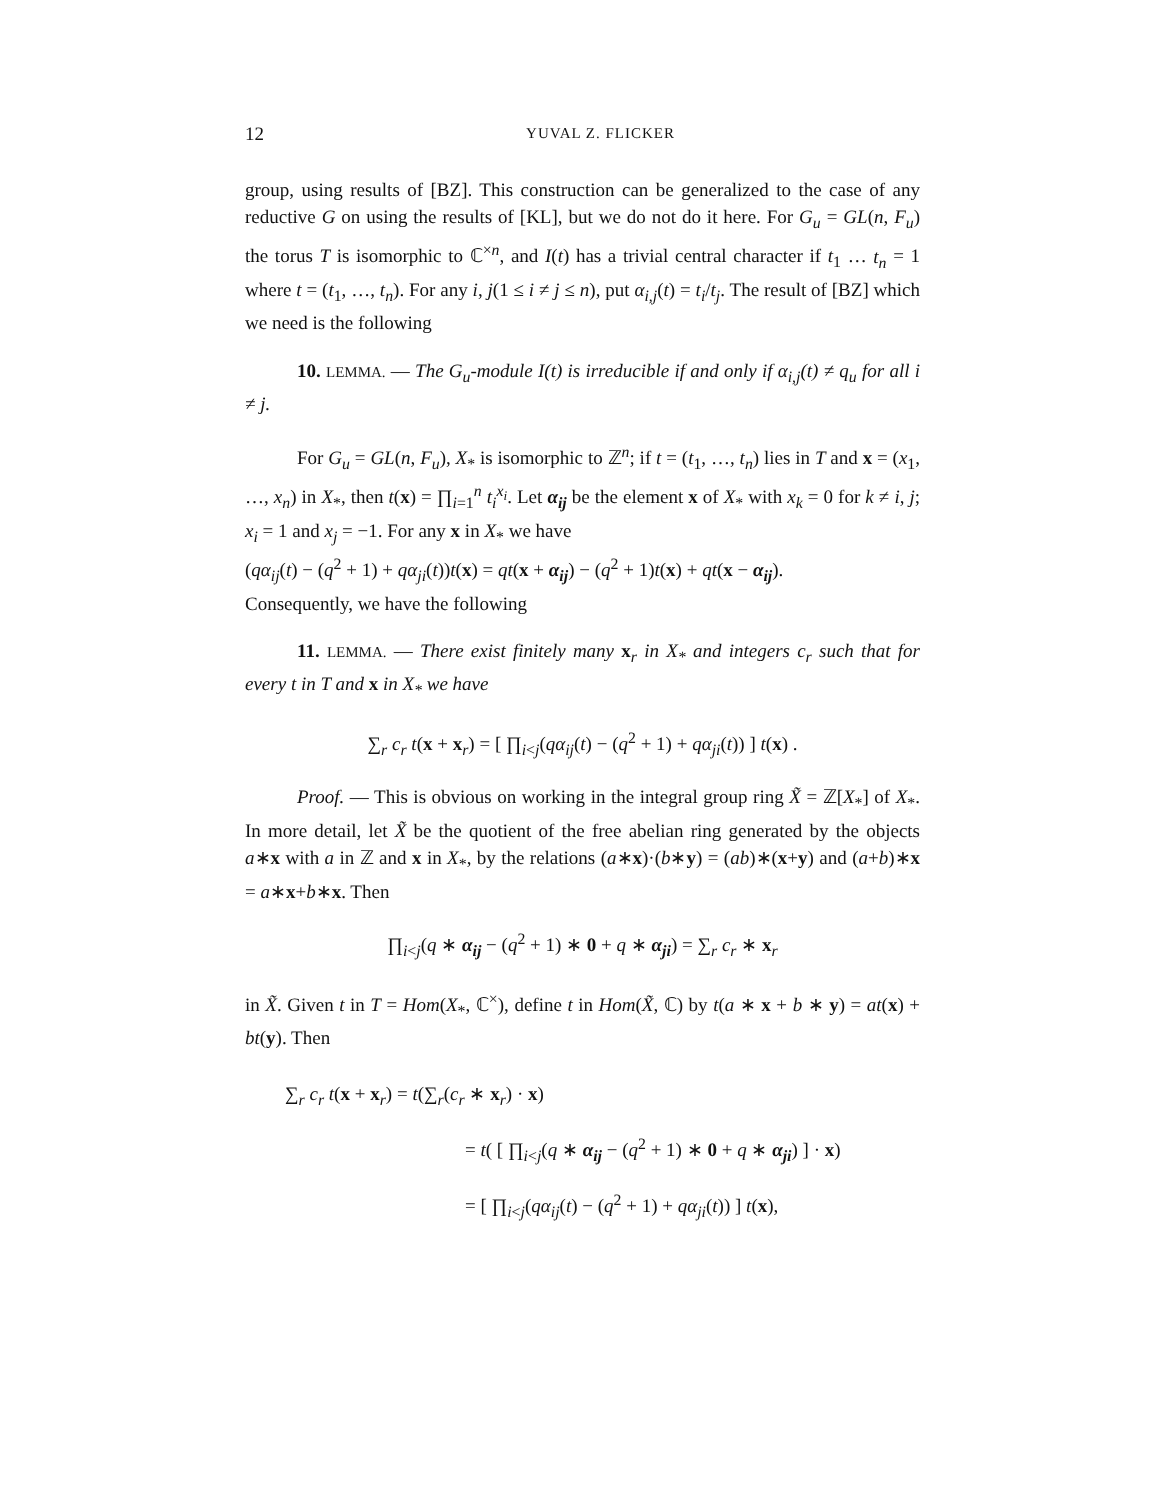12 YUVAL Z. FLICKER
group, using results of [BZ]. This construction can be generalized to the case of any reductive G on using the results of [KL], but we do not do it here. For G<sub>u</sub> = GL(n, F<sub>u</sub>) the torus T is isomorphic to ℂ<sup>×n</sup>, and I(t) has a trivial central character if t<sub>1</sub> … t<sub>n</sub> = 1 where t = (t<sub>1</sub>, …, t<sub>n</sub>). For any i, j(1 ≤ i ≠ j ≤ n), put α<sub>i,j</sub>(t) = t<sub>i</sub>/t<sub>j</sub>. The result of [BZ] which we need is the following
10. LEMMA. — The G<sub>u</sub>-module I(t) is irreducible if and only if α<sub>i,j</sub>(t) ≠ q<sub>u</sub> for all i ≠ j.
For G<sub>u</sub> = GL(n, F<sub>u</sub>), X<sub>*</sub> is isomorphic to ℤ<sup>n</sup>; if t = (t<sub>1</sub>, …, t<sub>n</sub>) lies in T and x = (x<sub>1</sub>, …, x<sub>n</sub>) in X<sub>*</sub>, then t(x) = ∏<sub>i=1</sub><sup>n</sup> t<sub>i</sub><sup>x<sub>i</sub></sup>. Let α<sub>ij</sub> be the element x of X<sub>*</sub> with x<sub>k</sub> = 0 for k ≠ i, j; x<sub>i</sub> = 1 and x<sub>j</sub> = −1. For any x in X<sub>*</sub> we have
(qα<sub>ij</sub>(t) − (q<sup>2</sup> + 1) + qα<sub>ji</sub>(t))t(x) = qt(x + α<sub>ij</sub>) − (q<sup>2</sup> + 1)t(x) + qt(x − α<sub>ij</sub>).
Consequently, we have the following
11. LEMMA. — There exist finitely many x<sub>r</sub> in X<sub>*</sub> and integers c<sub>r</sub> such that for every t in T and x in X<sub>*</sub> we have
∑<sub>r</sub> c<sub>r</sub> t(x + x<sub>r</sub>) = [ ∏<sub>i<j</sub>(qα<sub>ij</sub>(t) − (q<sup>2</sup> + 1) + qα<sub>ji</sub>(t)) ] t(x) .
Proof. — This is obvious on working in the integral group ring X̃ = ℤ[X<sub>*</sub>] of X<sub>*</sub>. In more detail, let X̃ be the quotient of the free abelian ring generated by the objects a∗x with a in ℤ and x in X<sub>*</sub>, by the relations (a∗x)·(b∗y) = (ab)∗(x+y) and (a+b)∗x = a∗x+b∗x. Then
∏<sub>i<j</sub>(q ∗ α<sub>ij</sub> − (q<sup>2</sup> + 1) ∗ 0 + q ∗ α<sub>ji</sub>) = ∑<sub>r</sub> c<sub>r</sub> ∗ x<sub>r</sub>
in X̃. Given t in T = Hom(X<sub>*</sub>, ℂ<sup>×</sup>), define t in Hom(X̃, ℂ) by t(a ∗ x + b ∗ y) = at(x) + bt(y). Then
∑<sub>r</sub> c<sub>r</sub> t(x + x<sub>r</sub>) = t(∑<sub>r</sub>(c<sub>r</sub> ∗ x<sub>r</sub>) · x)
= t( [ ∏<sub>i<j</sub>(q ∗ α<sub>ij</sub> − (q<sup>2</sup> + 1) ∗ 0 + q ∗ α<sub>ji</sub>) ] · x)
= [ ∏<sub>i<j</sub>(qα<sub>ij</sub>(t) − (q<sup>2</sup> + 1) + qα<sub>ji</sub>(t)) ] t(x),